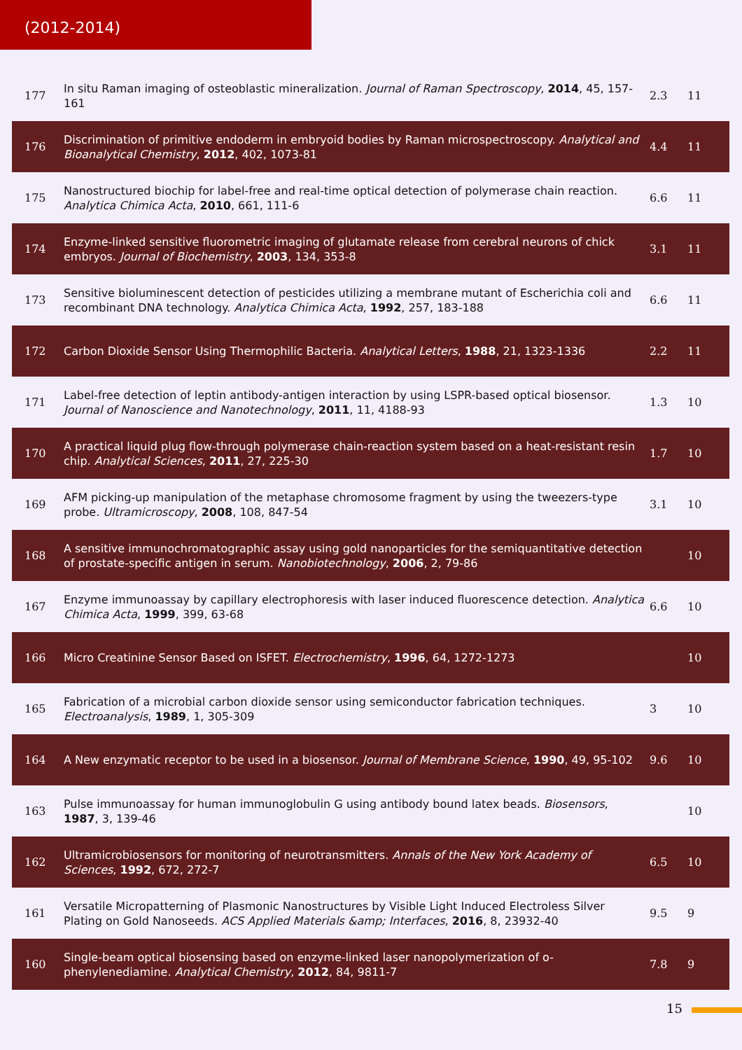(2012-2014)
| 177 | In situ Raman imaging of osteoblastic mineralization. Journal of Raman Spectroscopy , 2014 , 45, 157-161 | 2.3 | 11 |
| 176 | Discrimination of primitive endoderm in embryoid bodies by Raman microspectroscopy. Analytical and Bioanalytical Chemistry , 2012 , 402, 1073-81 | 4.4 | 11 |
| 175 | Nanostructured biochip for label-free and real-time optical detection of polymerase chain reaction. Analytica Chimica Acta , 2010 , 661, 111-6 | 6.6 | 11 |
| 174 | Enzyme-linked sensitive fluorometric imaging of glutamate release from cerebral neurons of chick embryos. Journal of Biochemistry , 2003 , 134, 353-8 | 3.1 | 11 |
| 173 | Sensitive bioluminescent detection of pesticides utilizing a membrane mutant of Escherichia coli and recombinant DNA technology. Analytica Chimica Acta , 1992 , 257, 183-188 | 6.6 | 11 |
| 172 | Carbon Dioxide Sensor Using Thermophilic Bacteria. Analytical Letters , 1988 , 21, 1323-1336 | 2.2 | 11 |
| 171 | Label-free detection of leptin antibody-antigen interaction by using LSPR-based optical biosensor. Journal of Nanoscience and Nanotechnology , 2011 , 11, 4188-93 | 1.3 | 10 |
| 170 | A practical liquid plug flow-through polymerase chain-reaction system based on a heat-resistant resin chip. Analytical Sciences , 2011 , 27, 225-30 | 1.7 | 10 |
| 169 | AFM picking-up manipulation of the metaphase chromosome fragment by using the tweezers-type probe. Ultramicroscopy , 2008 , 108, 847-54 | 3.1 | 10 |
| 168 | A sensitive immunochromatographic assay using gold nanoparticles for the semiquantitative detection of prostate-specific antigen in serum. Nanobiotechnology , 2006 , 2, 79-86 | | 10 |
| 167 | Enzyme immunoassay by capillary electrophoresis with laser induced fluorescence detection. Analytica Chimica Acta , 1999 , 399, 63-68 | 6.6 | 10 |
| 166 | Micro Creatinine Sensor Based on ISFET. Electrochemistry , 1996 , 64, 1272-1273 | | 10 |
| 165 | Fabrication of a microbial carbon dioxide sensor using semiconductor fabrication techniques. Electroanalysis , 1989 , 1, 305-309 | 3 | 10 |
| 164 | A New enzymatic receptor to be used in a biosensor. Journal of Membrane Science , 1990 , 49, 95-102 | 9.6 | 10 |
| 163 | Pulse immunoassay for human immunoglobulin G using antibody bound latex beads. Biosensors , 1987 , 3, 139-46 | | 10 |
| 162 | Ultramicrobiosensors for monitoring of neurotransmitters. Annals of the New York Academy of Sciences , 1992 , 672, 272-7 | 6.5 | 10 |
| 161 | Versatile Micropatterning of Plasmonic Nanostructures by Visible Light Induced Electroless Silver Plating on Gold Nanoseeds. ACS Applied Materials &amp; Interfaces , 2016 , 8, 23932-40 | 9.5 | 9 |
| 160 | Single-beam optical biosensing based on enzyme-linked laser nanopolymerization of o-phenylenediamine. Analytical Chemistry , 2012 , 84, 9811-7 | 7.8 | 9 |
15